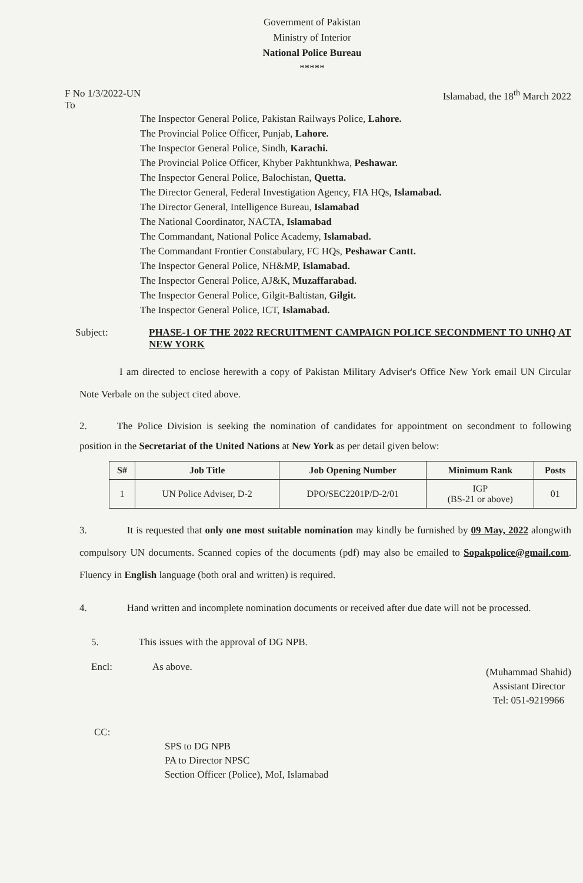Government of Pakistan
Ministry of Interior
National Police Bureau
*****
F No 1/3/2022-UN
To Islamabad, the 18<sup>th</sup> March 2022
The Inspector General Police, Pakistan Railways Police, Lahore.
The Provincial Police Officer, Punjab, Lahore.
The Inspector General Police, Sindh, Karachi.
The Provincial Police Officer, Khyber Pakhtunkhwa, Peshawar.
The Inspector General Police, Balochistan, Quetta.
The Director General, Federal Investigation Agency, FIA HQs, Islamabad.
The Director General, Intelligence Bureau, Islamabad
The National Coordinator, NACTA, Islamabad
The Commandant, National Police Academy, Islamabad.
The Commandant Frontier Constabulary, FC HQs, Peshawar Cantt.
The Inspector General Police, NH&MP, Islamabad.
The Inspector General Police, AJ&K, Muzaffarabad.
The Inspector General Police, Gilgit-Baltistan, Gilgit.
The Inspector General Police, ICT, Islamabad.
Subject: PHASE-1 OF THE 2022 RECRUITMENT CAMPAIGN POLICE SECONDMENT TO UNHQ AT NEW YORK
    I am directed to enclose herewith a copy of Pakistan Military Adviser's Office New York email UN Circular Note Verbale on the subject cited above.
2.   The Police Division is seeking the nomination of candidates for appointment on secondment to following position in the Secretariat of the United Nations at New York as per detail given below:
| S# | Job Title | Job Opening Number | Minimum Rank | Posts |
| --- | --- | --- | --- | --- |
| 1 | UN Police Adviser, D-2 | DPO/SEC2201P/D-2/01 | IGP (BS-21 or above) | 01 |
3.    It is requested that only one most suitable nomination may kindly be furnished by 09 May, 2022 alongwith compulsory UN documents. Scanned copies of the documents (pdf) may also be emailed to Sopakpolice@gmail.com. Fluency in English language (both oral and written) is required.
4.    Hand written and incomplete nomination documents or received after due date will not be processed.
5.    This issues with the approval of DG NPB.
Encl:    As above.
(Muhammad Shahid)
Assistant Director
Tel: 051-9219966
CC:
SPS to DG NPB
PA to Director NPSC
Section Officer (Police), MoI, Islamabad